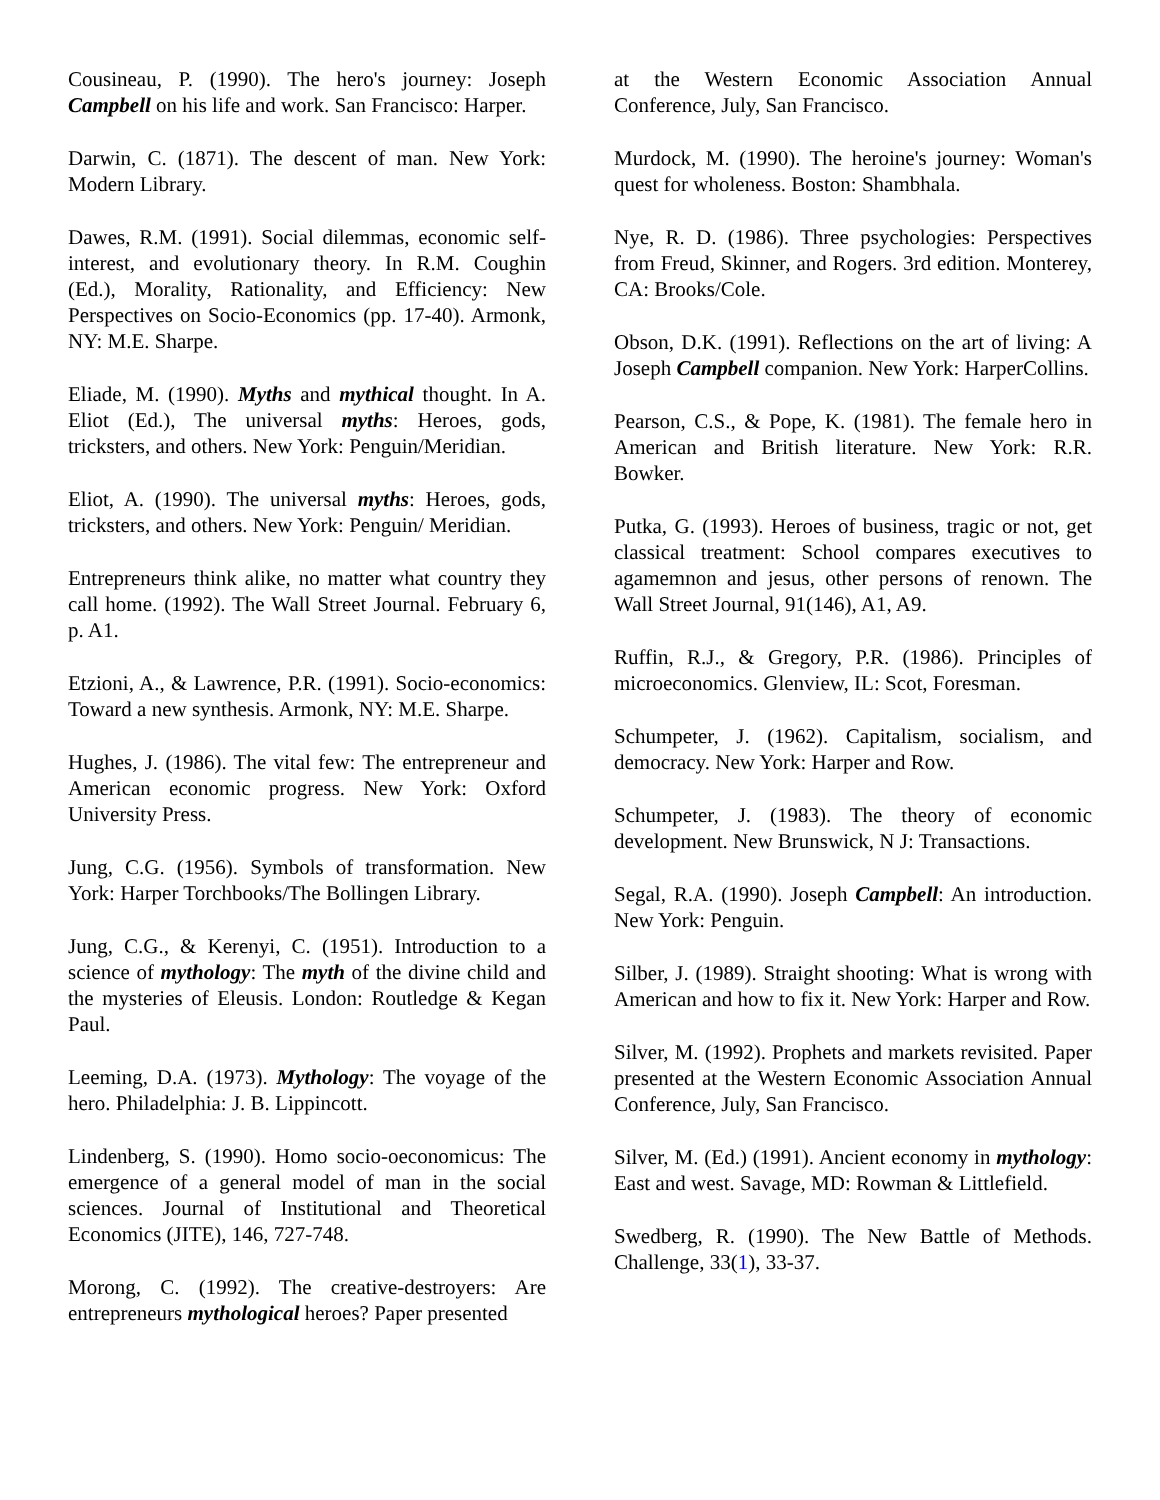Cousineau, P. (1990). The hero's journey: Joseph Campbell on his life and work. San Francisco: Harper.
Darwin, C. (1871). The descent of man. New York: Modern Library.
Dawes, R.M. (1991). Social dilemmas, economic self-interest, and evolutionary theory. In R.M. Coughin (Ed.), Morality, Rationality, and Efficiency: New Perspectives on Socio-Economics (pp. 17-40). Armonk, NY: M.E. Sharpe.
Eliade, M. (1990). Myths and mythical thought. In A. Eliot (Ed.), The universal myths: Heroes, gods, tricksters, and others. New York: Penguin/Meridian.
Eliot, A. (1990). The universal myths: Heroes, gods, tricksters, and others. New York: Penguin/ Meridian.
Entrepreneurs think alike, no matter what country they call home. (1992). The Wall Street Journal. February 6, p. A1.
Etzioni, A., & Lawrence, P.R. (1991). Socio-economics: Toward a new synthesis. Armonk, NY: M.E. Sharpe.
Hughes, J. (1986). The vital few: The entrepreneur and American economic progress. New York: Oxford University Press.
Jung, C.G. (1956). Symbols of transformation. New York: Harper Torchbooks/The Bollingen Library.
Jung, C.G., & Kerenyi, C. (1951). Introduction to a science of mythology: The myth of the divine child and the mysteries of Eleusis. London: Routledge & Kegan Paul.
Leeming, D.A. (1973). Mythology: The voyage of the hero. Philadelphia: J. B. Lippincott.
Lindenberg, S. (1990). Homo socio-oeconomicus: The emergence of a general model of man in the social sciences. Journal of Institutional and Theoretical Economics (JITE), 146, 727-748.
Morong, C. (1992). The creative-destroyers: Are entrepreneurs mythological heroes? Paper presented
at the Western Economic Association Annual Conference, July, San Francisco.
Murdock, M. (1990). The heroine's journey: Woman's quest for wholeness. Boston: Shambhala.
Nye, R. D. (1986). Three psychologies: Perspectives from Freud, Skinner, and Rogers. 3rd edition. Monterey, CA: Brooks/Cole.
Obson, D.K. (1991). Reflections on the art of living: A Joseph Campbell companion. New York: HarperCollins.
Pearson, C.S., & Pope, K. (1981). The female hero in American and British literature. New York: R.R. Bowker.
Putka, G. (1993). Heroes of business, tragic or not, get classical treatment: School compares executives to agamemnon and jesus, other persons of renown. The Wall Street Journal, 91(146), A1, A9.
Ruffin, R.J., & Gregory, P.R. (1986). Principles of microeconomics. Glenview, IL: Scot, Foresman.
Schumpeter, J. (1962). Capitalism, socialism, and democracy. New York: Harper and Row.
Schumpeter, J. (1983). The theory of economic development. New Brunswick, N J: Transactions.
Segal, R.A. (1990). Joseph Campbell: An introduction. New York: Penguin.
Silber, J. (1989). Straight shooting: What is wrong with American and how to fix it. New York: Harper and Row.
Silver, M. (1992). Prophets and markets revisited. Paper presented at the Western Economic Association Annual Conference, July, San Francisco.
Silver, M. (Ed.) (1991). Ancient economy in mythology: East and west. Savage, MD: Rowman & Littlefield.
Swedberg, R. (1990). The New Battle of Methods. Challenge, 33(1), 33-37.